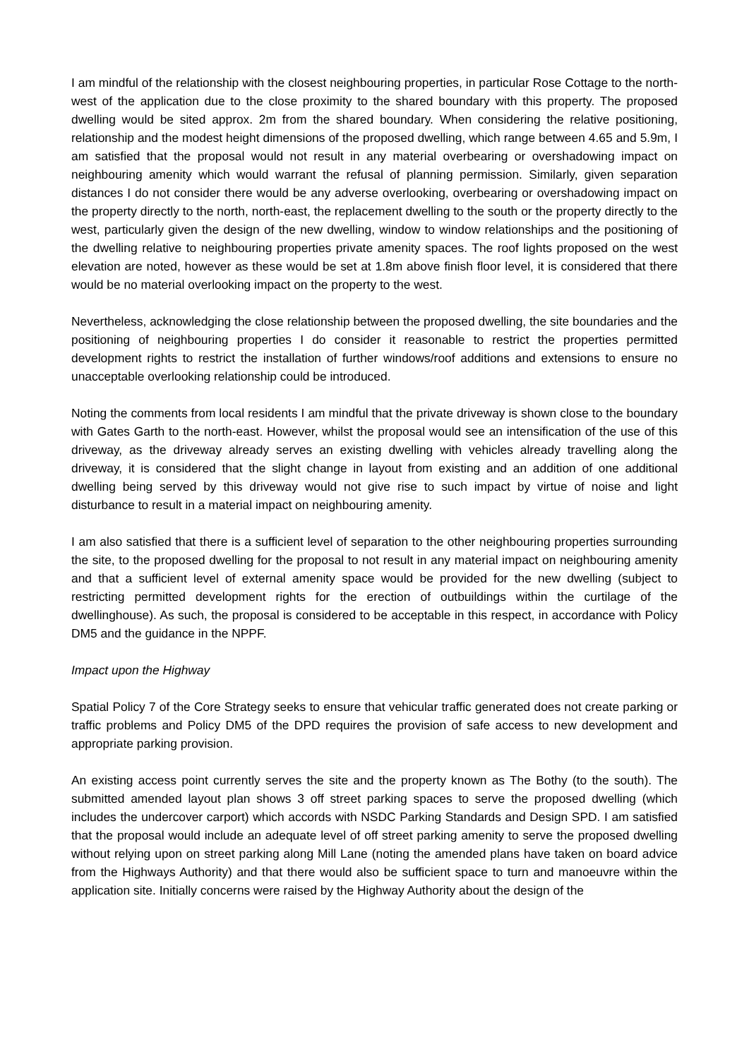I am mindful of the relationship with the closest neighbouring properties, in particular Rose Cottage to the north-west of the application due to the close proximity to the shared boundary with this property. The proposed dwelling would be sited approx. 2m from the shared boundary. When considering the relative positioning, relationship and the modest height dimensions of the proposed dwelling, which range between 4.65 and 5.9m, I am satisfied that the proposal would not result in any material overbearing or overshadowing impact on neighbouring amenity which would warrant the refusal of planning permission. Similarly, given separation distances I do not consider there would be any adverse overlooking, overbearing or overshadowing impact on the property directly to the north, north-east, the replacement dwelling to the south or the property directly to the west, particularly given the design of the new dwelling, window to window relationships and the positioning of the dwelling relative to neighbouring properties private amenity spaces. The roof lights proposed on the west elevation are noted, however as these would be set at 1.8m above finish floor level, it is considered that there would be no material overlooking impact on the property to the west.
Nevertheless, acknowledging the close relationship between the proposed dwelling, the site boundaries and the positioning of neighbouring properties I do consider it reasonable to restrict the properties permitted development rights to restrict the installation of further windows/roof additions and extensions to ensure no unacceptable overlooking relationship could be introduced.
Noting the comments from local residents I am mindful that the private driveway is shown close to the boundary with Gates Garth to the north-east. However, whilst the proposal would see an intensification of the use of this driveway, as the driveway already serves an existing dwelling with vehicles already travelling along the driveway, it is considered that the slight change in layout from existing and an addition of one additional dwelling being served by this driveway would not give rise to such impact by virtue of noise and light disturbance to result in a material impact on neighbouring amenity.
I am also satisfied that there is a sufficient level of separation to the other neighbouring properties surrounding the site, to the proposed dwelling for the proposal to not result in any material impact on neighbouring amenity and that a sufficient level of external amenity space would be provided for the new dwelling (subject to restricting permitted development rights for the erection of outbuildings within the curtilage of the dwellinghouse). As such, the proposal is considered to be acceptable in this respect, in accordance with Policy DM5 and the guidance in the NPPF.
Impact upon the Highway
Spatial Policy 7 of the Core Strategy seeks to ensure that vehicular traffic generated does not create parking or traffic problems and Policy DM5 of the DPD requires the provision of safe access to new development and appropriate parking provision.
An existing access point currently serves the site and the property known as The Bothy (to the south). The submitted amended layout plan shows 3 off street parking spaces to serve the proposed dwelling (which includes the undercover carport) which accords with NSDC Parking Standards and Design SPD. I am satisfied that the proposal would include an adequate level of off street parking amenity to serve the proposed dwelling without relying upon on street parking along Mill Lane (noting the amended plans have taken on board advice from the Highways Authority) and that there would also be sufficient space to turn and manoeuvre within the application site. Initially concerns were raised by the Highway Authority about the design of the